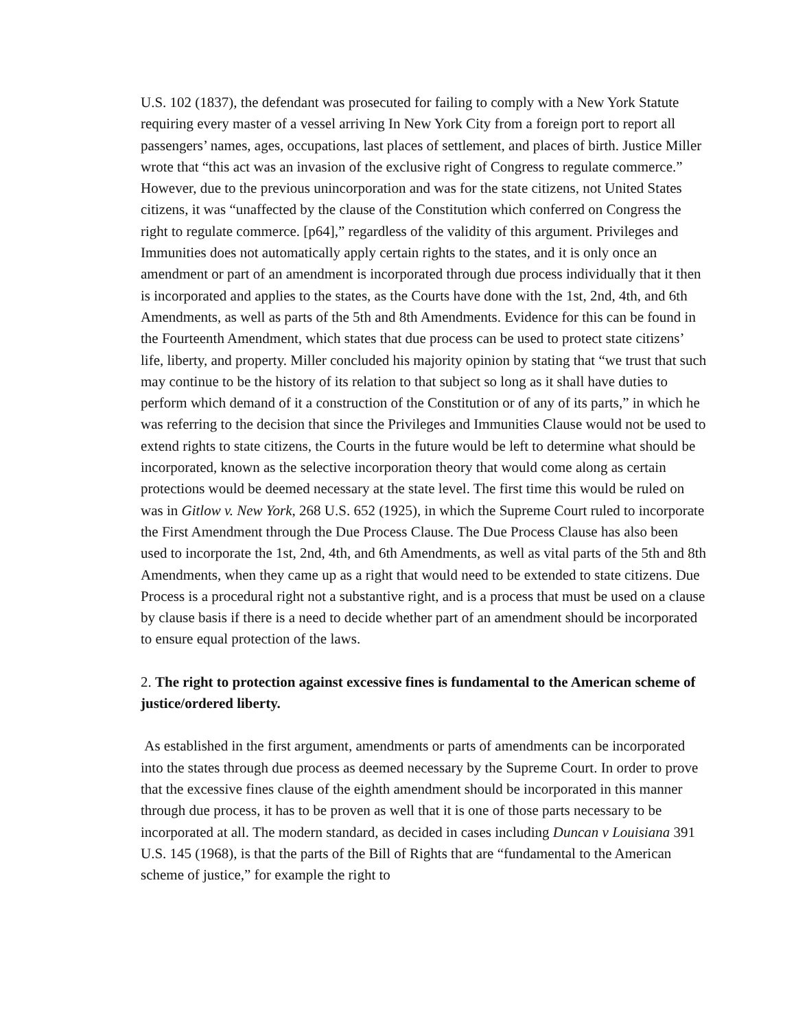U.S. 102 (1837), the defendant was prosecuted for failing to comply with a New York Statute requiring every master of a vessel arriving In New York City from a foreign port to report all passengers’ names, ages, occupations, last places of settlement, and places of birth. Justice Miller wrote that “this act was an invasion of the exclusive right of Congress to regulate commerce.” However, due to the previous unincorporation and was for the state citizens, not United States citizens, it was “unaffected by the clause of the Constitution which conferred on Congress the right to regulate commerce. [p64],” regardless of the validity of this argument. Privileges and Immunities does not automatically apply certain rights to the states, and it is only once an amendment or part of an amendment is incorporated through due process individually that it then is incorporated and applies to the states, as the Courts have done with the 1st, 2nd, 4th, and 6th Amendments, as well as parts of the 5th and 8th Amendments. Evidence for this can be found in the Fourteenth Amendment, which states that due process can be used to protect state citizens’ life, liberty, and property. Miller concluded his majority opinion by stating that “we trust that such may continue to be the history of its relation to that subject so long as it shall have duties to perform which demand of it a construction of the Constitution or of any of its parts,” in which he was referring to the decision that since the Privileges and Immunities Clause would not be used to extend rights to state citizens, the Courts in the future would be left to determine what should be incorporated, known as the selective incorporation theory that would come along as certain protections would be deemed necessary at the state level. The first time this would be ruled on was in Gitlow v. New York, 268 U.S. 652 (1925), in which the Supreme Court ruled to incorporate the First Amendment through the Due Process Clause. The Due Process Clause has also been used to incorporate the 1st, 2nd, 4th, and 6th Amendments, as well as vital parts of the 5th and 8th Amendments, when they came up as a right that would need to be extended to state citizens. Due Process is a procedural right not a substantive right, and is a process that must be used on a clause by clause basis if there is a need to decide whether part of an amendment should be incorporated to ensure equal protection of the laws.
2. The right to protection against excessive fines is fundamental to the American scheme of justice/ordered liberty.
As established in the first argument, amendments or parts of amendments can be incorporated into the states through due process as deemed necessary by the Supreme Court. In order to prove that the excessive fines clause of the eighth amendment should be incorporated in this manner through due process, it has to be proven as well that it is one of those parts necessary to be incorporated at all. The modern standard, as decided in cases including Duncan v Louisiana 391 U.S. 145 (1968), is that the parts of the Bill of Rights that are “fundamental to the American scheme of justice,” for example the right to